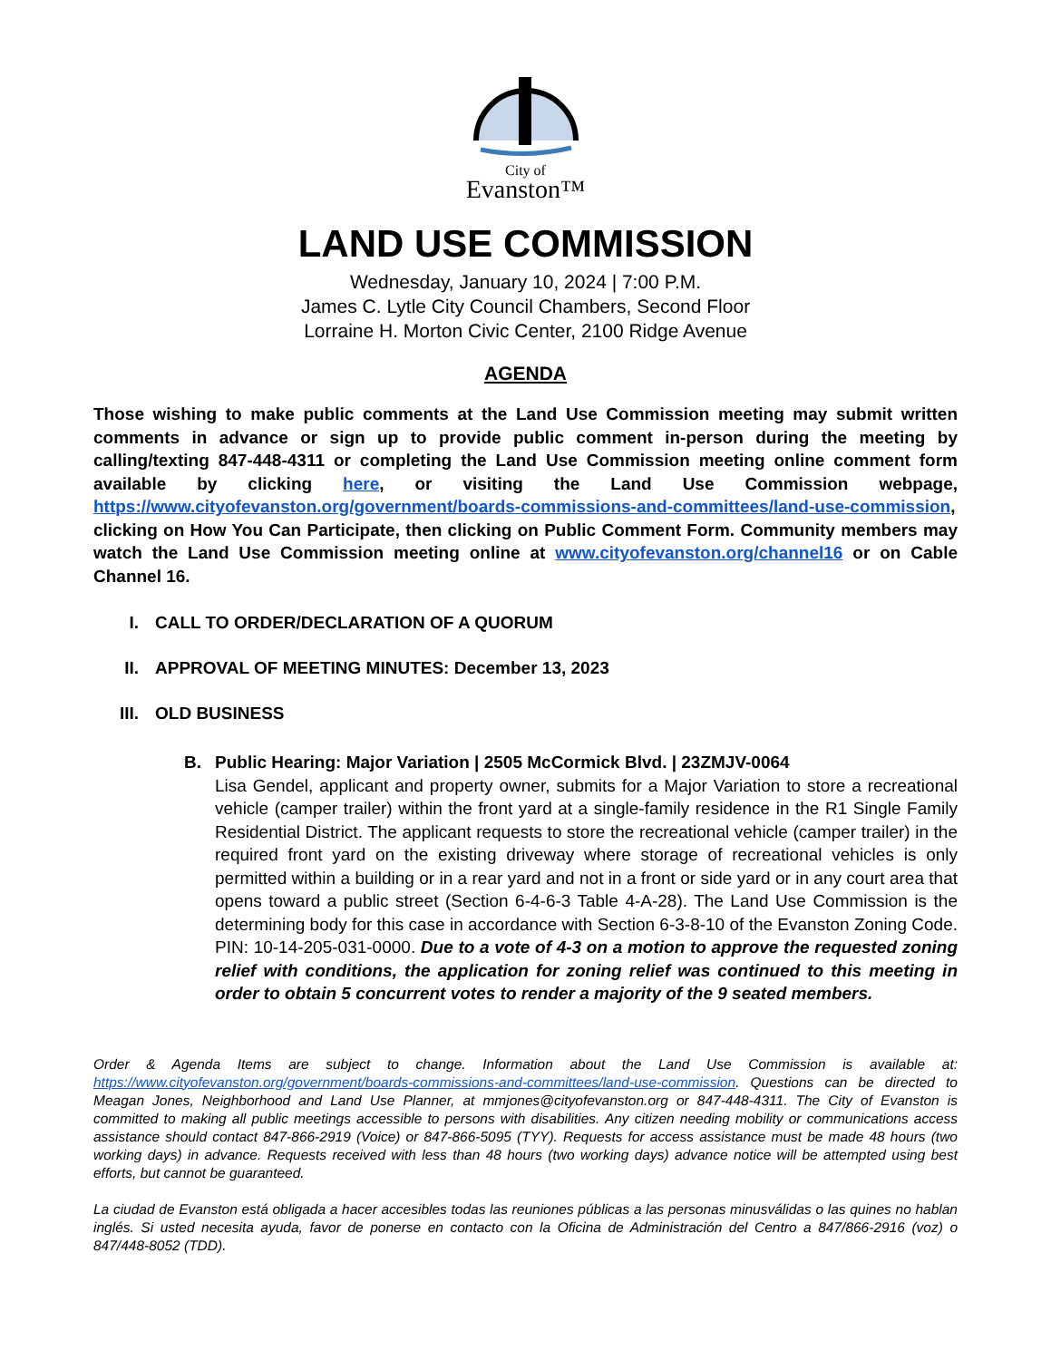City of
Evanston™
LAND USE COMMISSION
Wednesday, January 10, 2024 | 7:00 P.M.
James C. Lytle City Council Chambers, Second Floor
Lorraine H. Morton Civic Center, 2100 Ridge Avenue
AGENDA
Those wishing to make public comments at the Land Use Commission meeting may submit written comments in advance or sign up to provide public comment in-person during the meeting by calling/texting 847-448-4311 or completing the Land Use Commission meeting online comment form available by clicking here, or visiting the Land Use Commission webpage, https://www.cityofevanston.org/government/boards-commissions-and-committees/land-use-commission, clicking on How You Can Participate, then clicking on Public Comment Form. Community members may watch the Land Use Commission meeting online at www.cityofevanston.org/channel16 or on Cable Channel 16.
I. CALL TO ORDER/DECLARATION OF A QUORUM
II. APPROVAL OF MEETING MINUTES: December 13, 2023
III. OLD BUSINESS
B. Public Hearing: Major Variation | 2505 McCormick Blvd. | 23ZMJV-0064
Lisa Gendel, applicant and property owner, submits for a Major Variation to store a recreational vehicle (camper trailer) within the front yard at a single-family residence in the R1 Single Family Residential District. The applicant requests to store the recreational vehicle (camper trailer) in the required front yard on the existing driveway where storage of recreational vehicles is only permitted within a building or in a rear yard and not in a front or side yard or in any court area that opens toward a public street (Section 6-4-6-3 Table 4-A-28). The Land Use Commission is the determining body for this case in accordance with Section 6-3-8-10 of the Evanston Zoning Code. PIN: 10-14-205-031-0000. Due to a vote of 4-3 on a motion to approve the requested zoning relief with conditions, the application for zoning relief was continued to this meeting in order to obtain 5 concurrent votes to render a majority of the 9 seated members.
Order & Agenda Items are subject to change. Information about the Land Use Commission is available at: https://www.cityofevanston.org/government/boards-commissions-and-committees/land-use-commission. Questions can be directed to Meagan Jones, Neighborhood and Land Use Planner, at mmjones@cityofevanston.org or 847-448-4311. The City of Evanston is committed to making all public meetings accessible to persons with disabilities. Any citizen needing mobility or communications access assistance should contact 847-866-2919 (Voice) or 847-866-5095 (TYY). Requests for access assistance must be made 48 hours (two working days) in advance. Requests received with less than 48 hours (two working days) advance notice will be attempted using best efforts, but cannot be guaranteed.
La ciudad de Evanston está obligada a hacer accesibles todas las reuniones públicas a las personas minusválidas o las quines no hablan inglés. Si usted necesita ayuda, favor de ponerse en contacto con la Oficina de Administración del Centro a 847/866-2916 (voz) o 847/448-8052 (TDD).